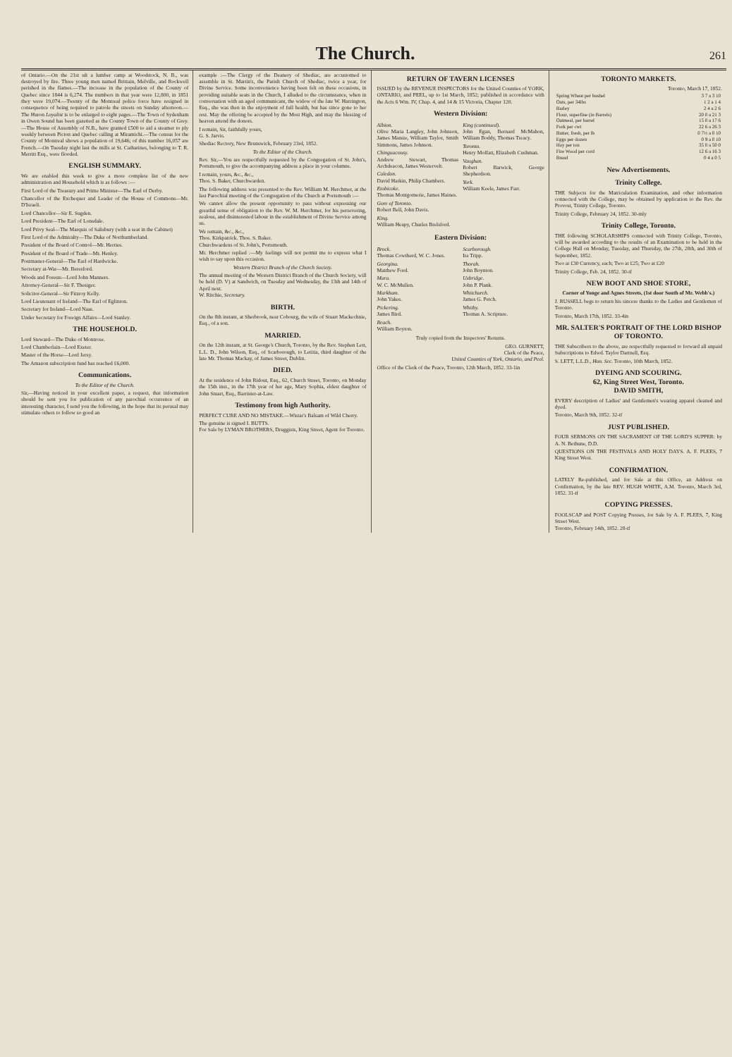The Church.
261
of Ontario.—On the 21st ult a lumber camp at Woodstock, N. B., was destroyed by fire. Three young men named Brittain, Melville, and Rockwell perished in the flames.—The increase in the population of the County of Quebec since 1844 is 6,274. The numbers in that year were 12,800, in 1851 they were 19,074.—Twenty of the Montreal police force have resigned in consequence of being required to patrole the streets on Sunday afternoon.—The Huron Loyalist is to be enlarged to eight pages.—The Town of Sydenham in Owen Sound has been gazetted as the County Town of the County of Grey.—The House of Assembly of N.B., have granted £500 to aid a steamer to ply weekly between Picton and Quebec calling at Miramichi.—The census for the County of Montreal shows a population of 19,646; of this number 16,057 are French.—On Tuesday night last the mills at St. Catharines, belonging to T. R. Merritt Esq., were flooded.
ENGLISH SUMMARY.
We are enabled this week to give a more complete list of the new administration and Household which is as follows :—
First Lord of the Treasury and Prime Minister—The Earl of Derby.
Chancellor of the Exchequer and Leader of the House of Commons—Mr. D'Israeli.
Lord Chancellor—Sir E. Sugden.
Lord President—The Earl of Lonsdale.
Lord Privy Seal—The Marquis of Salisbury (with a seat in the Cabinet)
First Lord of the Admiralty—The Duke of Northumberland.
President of the Board of Control—Mr. Herries.
President of the Board of Trade—Mr. Henley.
Postmaster-General—The Earl of Hardwicke.
Secretary at-War—Mr. Beresford.
Woods and Forests—Lord John Manners.
Attorney-General—Sir F. Thesiger.
Solicitor-General—Sir Fitzroy Kelly.
Lord Lieutenant of Ireland—The Earl of Eglinton.
Secretary for Ireland—Lord Naas.
Under Secretary for Foreign Affairs—Lord Stanley.
THE HOUSEHOLD.
Lord Steward—The Duke of Montrose.
Lord Chamberlain—Lord Exeter.
Master of the Horse—Lord Jersy.
The Amazon subscription fund has reached £6,000.
Communications.
To the Editor of the Church.
Sir,—Having noticed in your excellent paper, a request, that information should be sent you for publication of any parochial occurrence of an interesting character, I send you the following, in the hope that its perusal may stimulate others to follow so good an
example :—The Clergy of the Deanery of Shediac, are accustomed to assemble in St. Martin's, the Parish Church of Shediac, twice a year, for Divine Service. Some inconvenience having been felt on these occasions, in providing suitable seats in the Church, I alluded to the circumstance, when in conversation with an aged communicant, the widow of the late W. Harrington, Esq., she was then in the enjoyment of full health, but has since gone to her rest. May the offering be accepted by the Most High, and may the blessing of heaven attend the donors.
I remain, Sir, faithfully yours,
G. S. Jarvis.
Shediac Rectory, New Brunswick, February 23rd, 1852.
To the Editor of the Church.
Rev. Sir,—You are respectfully requested by the Congregation of St. John's, Portsmouth, to give the accompanying address a place in your columns.
I remain, yours, &c., &c.,
Thos. S. Baker, Churchwarden.
The following address was presented to the Rev. William M. Herchmer, at the last Parochial meeting of the Congregation of the Church at Portsmouth :—
We cannot allow the present opportunity to pass without expressing our greatful sense of obligation to the Rev. W. M. Herchmer, for his persevering, zealous, and disinterested labour in the establishment of Divine Service among us.
We remain, &c., &c.,
Thos. Kirkpatrick. Thos. S. Baker.
Churchwardens of St. John's, Portsmouth.
Mr. Herchmer replied :—My feelings will not permit me to express what I wish to say upon this occasion.
Western District Branch of the Church Society.
The annual meeting of the Western District Branch of the Church Society, will be held (D. V) at Sandwich, on Tuesday and Wednesday, the 13th and 14th of April next.
W. Ritchie, Secretary.
BIRTH.
On the 8th instant, at Sherbrook, near Cobourg, the wife of Stuart Mackechnie, Esq., of a son.
MARRIED.
On the 12th instant, at St. George's Church, Toronto, by the Rev. Stephen Lett, L.L. D., John Wilson, Esq., of Scarborough, to Letitia, third daughter of the late Mr. Thomas Mackay, of James Street, Dublin.
DIED.
At the residence of John Ridout, Esq., 62, Church Street, Toronto, on Monday the 15th inst., in the 17th year of her age, Mary Sophia, eldest daughter of John Stuart, Esq., Barrister-at-Law.
Testimony from high Authority.
PERFECT CURE AND NO MISTAKE.—Wistar's Balsam of Wild Cherry.
The genuine is signed I. BUTTS.
For Sale by LYMAN BROTHERS, Druggists, King Street, Agent for Toronto.
RETURN OF TAVERN LICENSES
ISSUED by the REVENUE INSPECTORS for the United Counties of YORK, ONTARIO, and PEEL, up to 1st March, 1852; published in accordance with the Acts 6 Wm. IV, Chap. 4, and 14 & 15 Victoria, Chapter 120.
Western Division:
Albion.
Olive Maria Langley, John Johnson, James Mansie, William Taylor, Smith Simmons, James Johnson.
Chinguacousy.
Andrew Stewart, Thomas Archdeacon, James Westervelt.
Caledon.
David Harkin, Philip Chambers.
Etobicoke.
Thomas Montgomerie, James Haines.
Gore of Toronto.
Robert Bell, John Davis.
King.
William Heapy, Charles Brelsford.
King (continued).
John Egan, Bernard McMahon, William Boddy, Thomas Treacy.
Toronto.
Henry Moffatt, Elizabeth Cushman.
Vaughan.
Robert Barwick, George Shepherdson.
York.
William Keele, James Farr.
Eastern Division:
Brock.
Thomas Cowtherd, W. C. Jones.
Georgina.
Matthew Ford.
Mara.
W. C. McMullen.
Markham.
John Yakes.
Pickering.
James Bird.
Reach.
William Boyton.
Scarborough.
Ira Tripp.
Thorah.
John Boynton.
Uxbridge.
John P. Plank.
Whitchurch.
James G. Petch.
Whitby.
Thomas A. Scripture.
Truly copied from the Inspectors' Returns.
GEO. GURNETT,
Clerk of the Peace,
United Counties of York, Ontario, and Peel.
Office of the Clerk of the Peace, Toronto, 12th March, 1852. 33-1in
TORONTO MARKETS.
Toronto, March 17, 1852.
| Spring Wheat per bushel | 3 7 a 3 10 |
| Oats, per 34lbs | 1 2 a 1 4 |
| Barley | 2 4 a 2 6 |
| Flour, superfine (in Barrels) | 20 0 a 21 3 |
| Oatmeal, per barrel | 15 0 a 17 6 |
| Pork per cwt | 22 6 a 26 3 |
| Butter, fresh, per lb | 0 7½ a 0 10 |
| Eggs per dozen | 0 9 a 0 10 |
| Hay per ton | 35 0 a 50 0 |
| Fire Wood per cord | 12 6 a 16 3 |
| Bread | 0 4 a 0 5 |
New Advertisements.
Trinity College.
THE Subjects for the Matriculation Examination, and other information connected with the College, may be obtained by application to the Rev. the Provost, Trinity College, Toronto.
Trinity College, February 24, 1852. 30-mly
Trinity College, Toronto.
THE following SCHOLARSHIPS connected with Trinity College, Toronto, will be awarded according to the results of an Examination to be held in the College Hall on Monday, Tuesday, and Thursday, the 27th, 28th, and 30th of September, 1852.
Two at £30 Currency, each; Two at £25; Two at £20
Trinity College, Feb. 24, 1852. 30-tf
NEW BOOT AND SHOE STORE,
Corner of Yonge and Agnes Streets, (1st door South of Mr. Webb's.)
J. RUSSELL begs to return his sincere thanks to the Ladies and Gentlemen of Toronto.
Toronto, March 17th, 1852. 33-4in
MR. SALTER'S PORTRAIT OF THE LORD BISHOP OF TORONTO.
THE Subscribers to the above, are respectfully requested to forward all unpaid Subscriptions to Edwd. Taylor Dartnell, Esq.
S. LETT, L.L.D., Hon. Sec. Toronto, 10th March, 1852.
DYEING AND SCOURING.
62, King Street West, Toronto.
DAVID SMITH,
EVERY description of Ladies' and Gentlemen's wearing apparel cleaned and dyed.
Toronto, March 9th, 1852. 32-tf
JUST PUBLISHED.
FOUR SERMONS ON THE SACRAMENT OF THE LORD'S SUPPER: by A. N. Bethune, D.D.
QUESTIONS ON THE FESTIVALS AND HOLY DAYS. A. F. PLEES, 7 King Street West.
CONFIRMATION.
LATELY Re-published, and for Sale at this Office, an Address on Confirmation, by the late REV. HUGH WHITE, A.M. Toronto, March 3rd, 1852. 31-tf
COPYING PRESSES.
FOOLSCAP and POST Copying Presses, for Sale by A. F. PLEES, 7, King Street West.
Toronto, February 14th, 1852. 28-tf